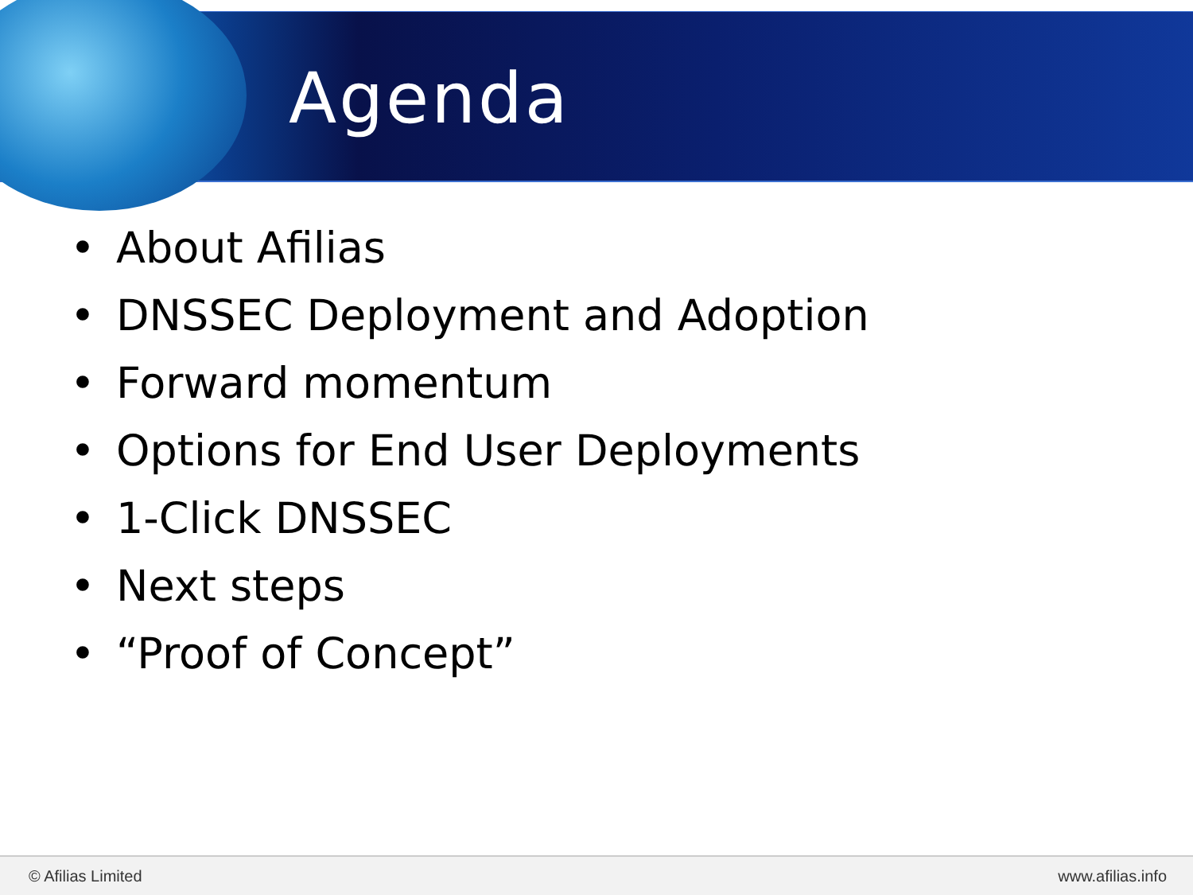Agenda
• About Afilias
• DNSSEC Deployment and Adoption
• Forward momentum
• Options for End User Deployments
• 1-Click DNSSEC
• Next steps
• “Proof of Concept”
© Afilias Limited www.afilias.info